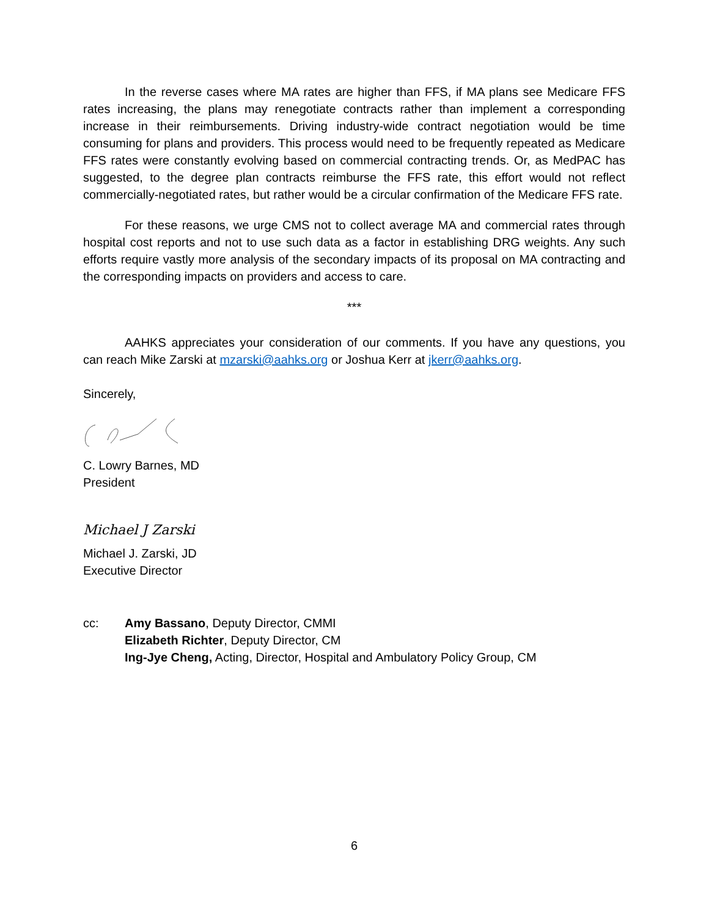In the reverse cases where MA rates are higher than FFS, if MA plans see Medicare FFS rates increasing, the plans may renegotiate contracts rather than implement a corresponding increase in their reimbursements. Driving industry-wide contract negotiation would be time consuming for plans and providers. This process would need to be frequently repeated as Medicare FFS rates were constantly evolving based on commercial contracting trends. Or, as MedPAC has suggested, to the degree plan contracts reimburse the FFS rate, this effort would not reflect commercially-negotiated rates, but rather would be a circular confirmation of the Medicare FFS rate.
For these reasons, we urge CMS not to collect average MA and commercial rates through hospital cost reports and not to use such data as a factor in establishing DRG weights. Any such efforts require vastly more analysis of the secondary impacts of its proposal on MA contracting and the corresponding impacts on providers and access to care.
***
AAHKS appreciates your consideration of our comments. If you have any questions, you can reach Mike Zarski at mzarski@aahks.org or Joshua Kerr at jkerr@aahks.org.
Sincerely,
C. Lowry Barnes, MD
President
Michael J Zarski
Michael J. Zarski, JD
Executive Director
cc: Amy Bassano, Deputy Director, CMMI
Elizabeth Richter, Deputy Director, CM
Ing-Jye Cheng, Acting, Director, Hospital and Ambulatory Policy Group, CM
6